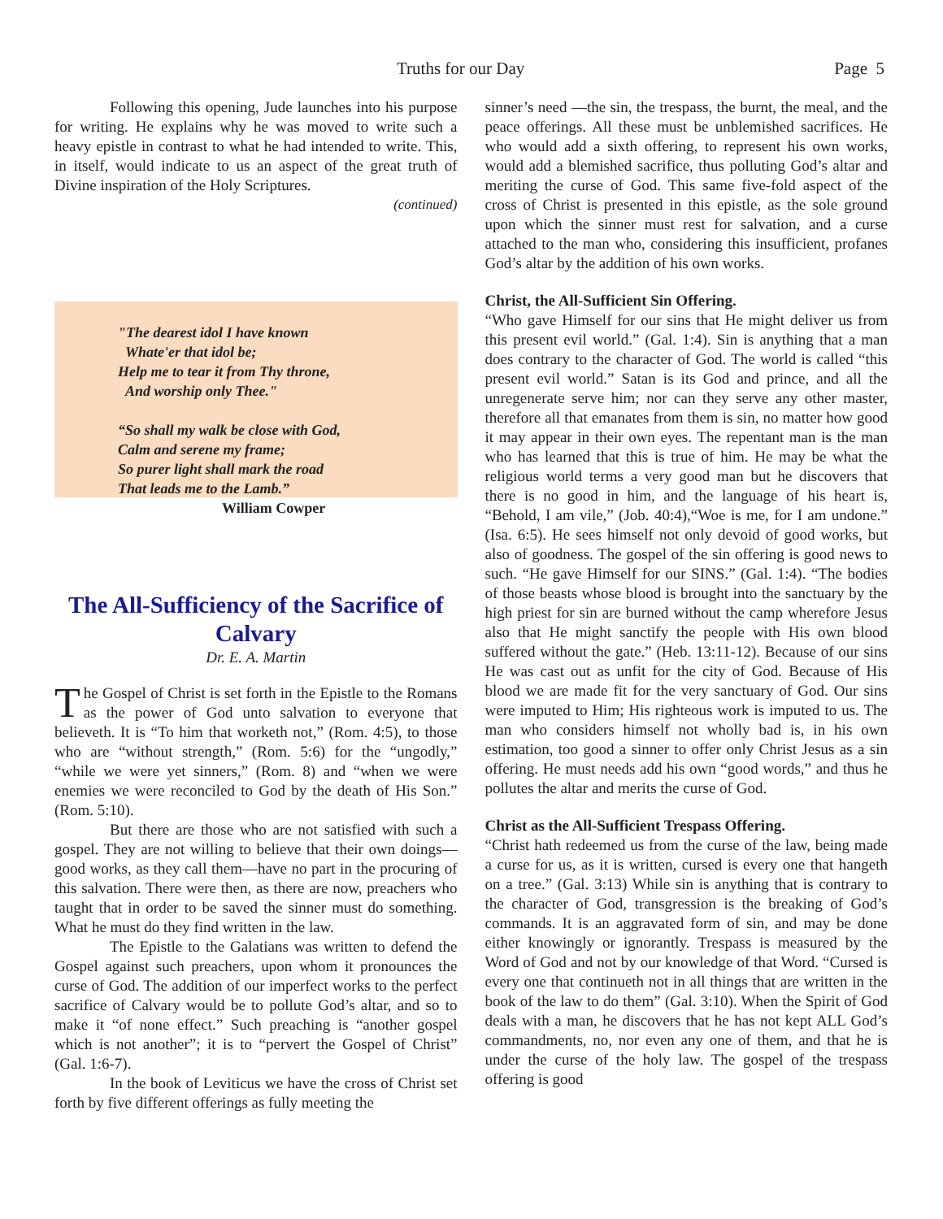Truths for our Day Page 5
Following this opening, Jude launches into his purpose for writing. He explains why he was moved to write such a heavy epistle in contrast to what he had intended to write. This, in itself, would indicate to us an aspect of the great truth of Divine inspiration of the Holy Scriptures.
(continued)
"The dearest idol I have known
Whate'er that idol be;
Help me to tear it from Thy throne,
And worship only Thee."
“So shall my walk be close with God,
Calm and serene my frame;
So purer light shall mark the road
That leads me to the Lamb.”
William Cowper
The All-Sufficiency of the Sacrifice of Calvary
Dr. E. A. Martin
The Gospel of Christ is set forth in the Epistle to the Romans as the power of God unto salvation to everyone that believeth. It is “To him that worketh not,” (Rom. 4:5), to those who are “without strength,” (Rom. 5:6) for the “ungodly,” “while we were yet sinners,” (Rom. 8) and “when we were enemies we were reconciled to God by the death of His Son.” (Rom. 5:10).
But there are those who are not satisfied with such a gospel. They are not willing to believe that their own doings—good works, as they call them—have no part in the procuring of this salvation. There were then, as there are now, preachers who taught that in order to be saved the sinner must do something. What he must do they find written in the law.
The Epistle to the Galatians was written to defend the Gospel against such preachers, upon whom it pronounces the curse of God. The addition of our imperfect works to the perfect sacrifice of Calvary would be to pollute God’s altar, and so to make it “of none effect.” Such preaching is “another gospel which is not another”; it is to “pervert the Gospel of Christ” (Gal. 1:6-7).
In the book of Leviticus we have the cross of Christ set forth by five different offerings as fully meeting the
sinner’s need —the sin, the trespass, the burnt, the meal, and the peace offerings. All these must be unblemished sacrifices. He who would add a sixth offering, to represent his own works, would add a blemished sacrifice, thus polluting God’s altar and meriting the curse of God. This same five-fold aspect of the cross of Christ is presented in this epistle, as the sole ground upon which the sinner must rest for salvation, and a curse attached to the man who, considering this insufficient, profanes God’s altar by the addition of his own works.
Christ, the All-Sufficient Sin Offering.
“Who gave Himself for our sins that He might deliver us from this present evil world.” (Gal. 1:4). Sin is anything that a man does contrary to the character of God. The world is called “this present evil world.” Satan is its God and prince, and all the unregenerate serve him; nor can they serve any other master, therefore all that emanates from them is sin, no matter how good it may appear in their own eyes. The repentant man is the man who has learned that this is true of him. He may be what the religious world terms a very good man but he discovers that there is no good in him, and the language of his heart is, “Behold, I am vile,” (Job. 40:4),“Woe is me, for I am undone.” (Isa. 6:5). He sees himself not only devoid of good works, but also of goodness. The gospel of the sin offering is good news to such. “He gave Himself for our SINS.” (Gal. 1:4). “The bodies of those beasts whose blood is brought into the sanctuary by the high priest for sin are burned without the camp wherefore Jesus also that He might sanctify the people with His own blood suffered without the gate.” (Heb. 13:11-12). Because of our sins He was cast out as unfit for the city of God. Because of His blood we are made fit for the very sanctuary of God. Our sins were imputed to Him; His righteous work is imputed to us. The man who considers himself not wholly bad is, in his own estimation, too good a sinner to offer only Christ Jesus as a sin offering. He must needs add his own “good words,” and thus he pollutes the altar and merits the curse of God.
Christ as the All-Sufficient Trespass Offering.
“Christ hath redeemed us from the curse of the law, being made a curse for us, as it is written, cursed is every one that hangeth on a tree.” (Gal. 3:13) While sin is anything that is contrary to the character of God, transgression is the breaking of God’s commands. It is an aggravated form of sin, and may be done either knowingly or ignorantly. Trespass is measured by the Word of God and not by our knowledge of that Word. “Cursed is every one that continueth not in all things that are written in the book of the law to do them” (Gal. 3:10). When the Spirit of God deals with a man, he discovers that he has not kept ALL God’s commandments, no, nor even any one of them, and that he is under the curse of the holy law. The gospel of the trespass offering is good